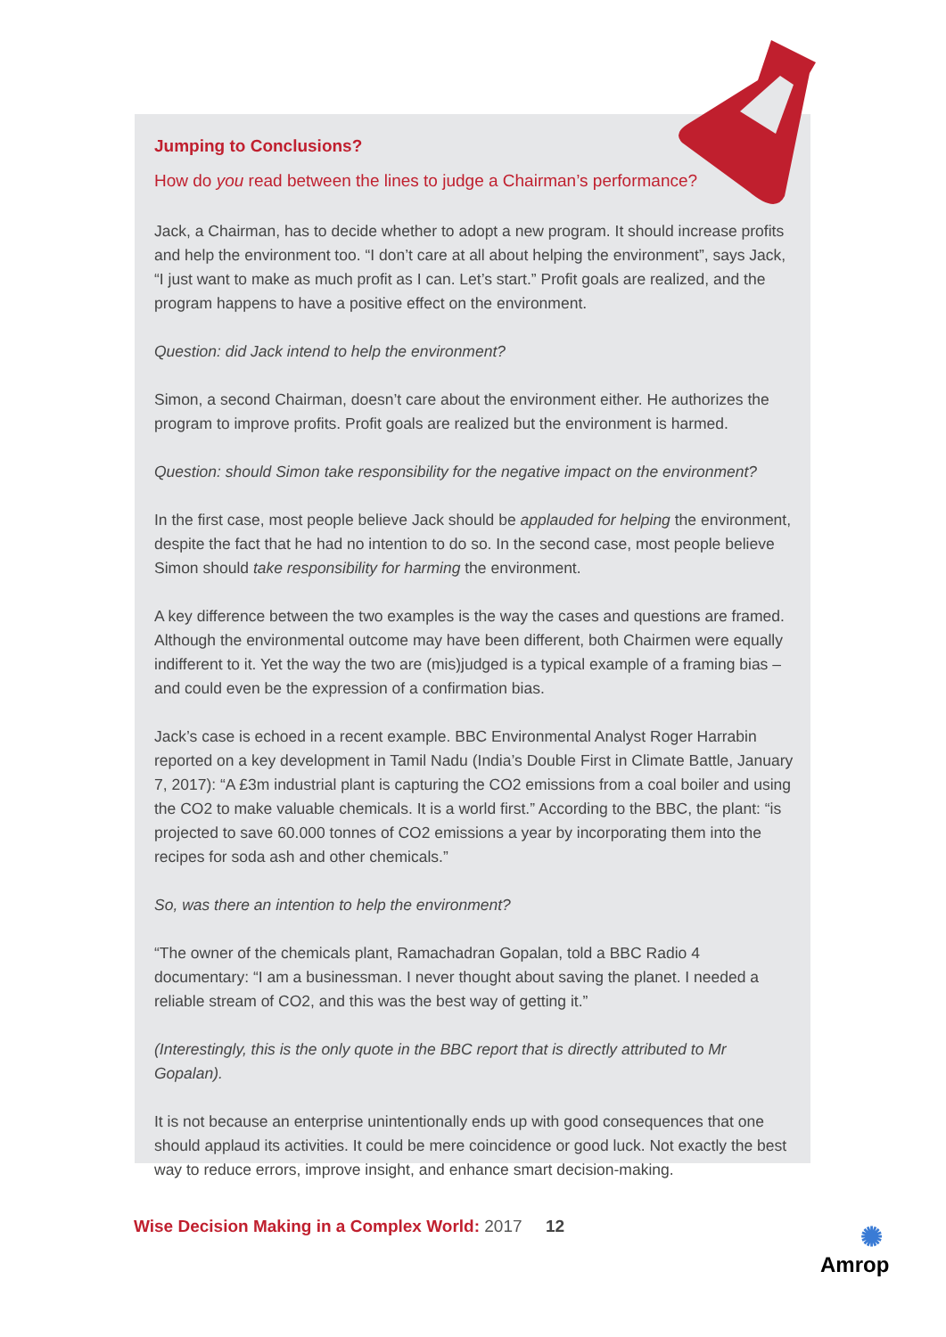Jumping to Conclusions?
How do you read between the lines to judge a Chairman’s performance?
Jack, a Chairman, has to decide whether to adopt a new program. It should increase profits and help the environment too. “I don’t care at all about helping the environment”, says Jack, “I just want to make as much profit as I can. Let’s start.” Profit goals are realized, and the program happens to have a positive effect on the environment.
Question: did Jack intend to help the environment?
Simon, a second Chairman, doesn’t care about the environment either. He authorizes the program to improve profits. Profit goals are realized but the environment is harmed.
Question: should Simon take responsibility for the negative impact on the environment?
In the first case, most people believe Jack should be applauded for helping the environment, despite the fact that he had no intention to do so. In the second case, most people believe Simon should take responsibility for harming the environment.
A key difference between the two examples is the way the cases and questions are framed. Although the environmental outcome may have been different, both Chairmen were equally indifferent to it. Yet the way the two are (mis)judged is a typical example of a framing bias – and could even be the expression of a confirmation bias.
Jack’s case is echoed in a recent example. BBC Environmental Analyst Roger Harrabin reported on a key development in Tamil Nadu (India’s Double First in Climate Battle, January 7, 2017): “A £3m industrial plant is capturing the CO2 emissions from a coal boiler and using the CO2 to make valuable chemicals. It is a world first.” According to the BBC, the plant: “is projected to save 60.000 tonnes of CO2 emissions a year by incorporating them into the recipes for soda ash and other chemicals.”
So, was there an intention to help the environment?
“The owner of the chemicals plant, Ramachadran Gopalan, told a BBC Radio 4 documentary: “I am a businessman. I never thought about saving the planet. I needed a reliable stream of CO2, and this was the best way of getting it.”
(Interestingly, this is the only quote in the BBC report that is directly attributed to Mr Gopalan).
It is not because an enterprise unintentionally ends up with good consequences that one should applaud its activities. It could be mere coincidence or good luck. Not exactly the best way to reduce errors, improve insight, and enhance smart decision-making.
Wise Decision Making in a Complex World: 2017
12
✺
Amrop